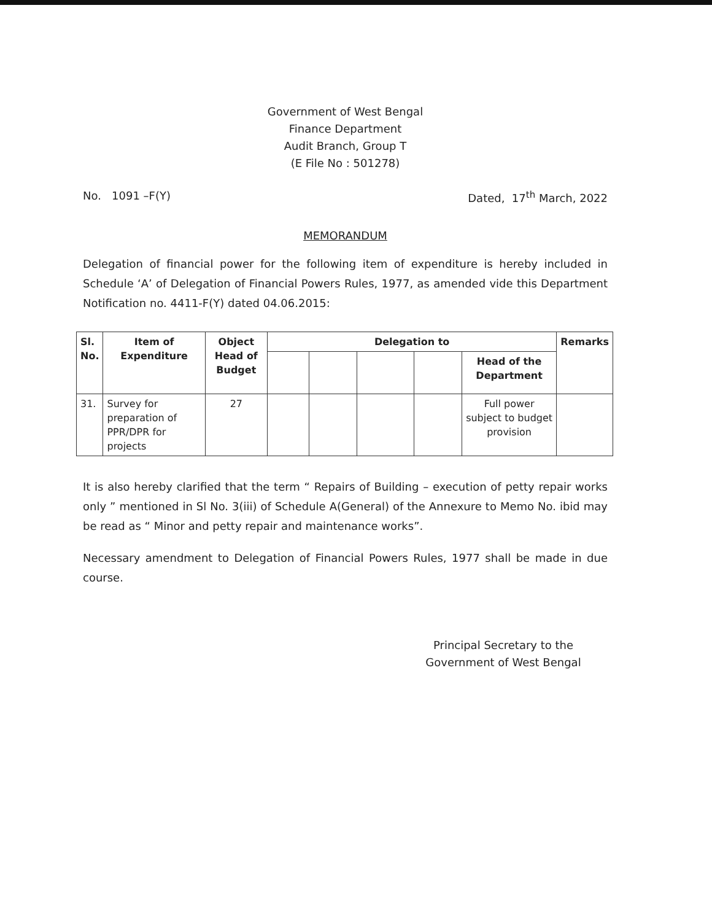Government of West Bengal
Finance Department
Audit Branch, Group T
(E File No : 501278)
No. 1091 –F(Y) Dated, 17<sup>th</sup> March, 2022
MEMORANDUM
Delegation of financial power for the following item of expenditure is hereby included in Schedule ‘A’ of Delegation of Financial Powers Rules, 1977, as amended vide this Department Notification no. 4411-F(Y) dated 04.06.2015:
| Sl. No. | Item of Expenditure | Object Head of Budget | Delegation to | | | | | Remarks |
| --- | --- | --- | --- | --- | --- | --- | --- | --- |
| | | | | | | | Head of the Department | |
| 31. | Survey for preparation of PPR/DPR for projects | 27 | | | | | Full power subject to budget provision | |
It is also hereby clarified that the term “ Repairs of Building – execution of petty repair works only ” mentioned in Sl No. 3(iii) of Schedule A(General) of the Annexure to Memo No. ibid may be read as “ Minor and petty repair and maintenance works”.
Necessary amendment to Delegation of Financial Powers Rules, 1977 shall be made in due course.
Principal Secretary to the
Government of West Bengal